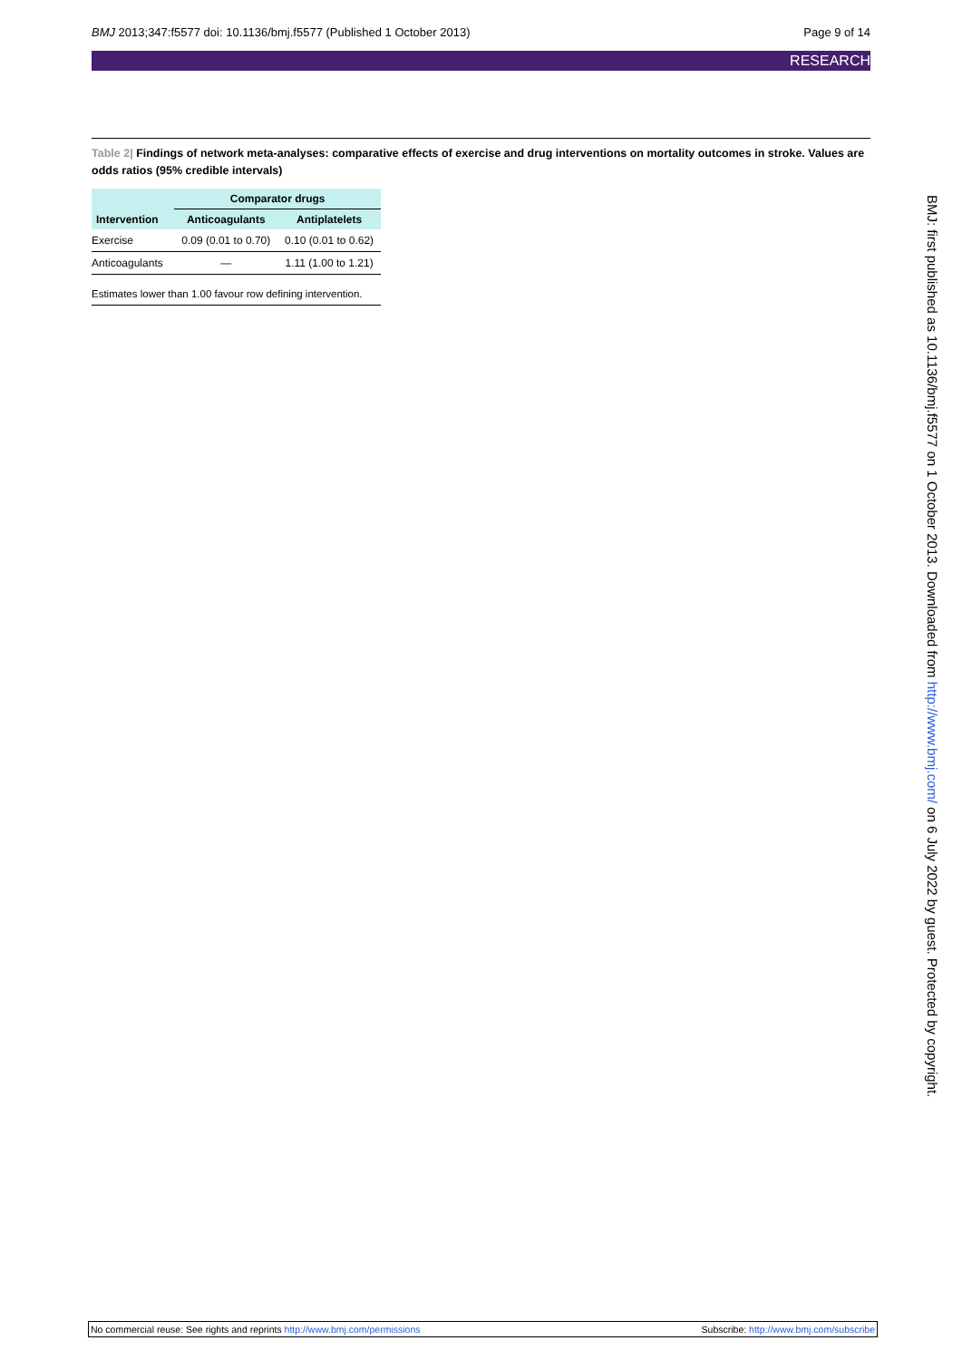BMJ 2013;347:f5577 doi: 10.1136/bmj.f5577 (Published 1 October 2013)
Page 9 of 14
RESEARCH
Table 2| Findings of network meta-analyses: comparative effects of exercise and drug interventions on mortality outcomes in stroke. Values are odds ratios (95% credible intervals)
| | Comparator drugs | |
| --- | --- | --- |
| Intervention | Anticoagulants | Antiplatelets |
| Exercise | 0.09 (0.01 to 0.70) | 0.10 (0.01 to 0.62) |
| Anticoagulants | — | 1.11 (1.00 to 1.21) |
Estimates lower than 1.00 favour row defining intervention.
BMJ: first published as 10.1136/bmj.f5577 on 1 October 2013. Downloaded from http://www.bmj.com/ on 6 July 2022 by guest. Protected by copyright.
No commercial reuse: See rights and reprints http://www.bmj.com/permissions
Subscribe: http://www.bmj.com/subscribe